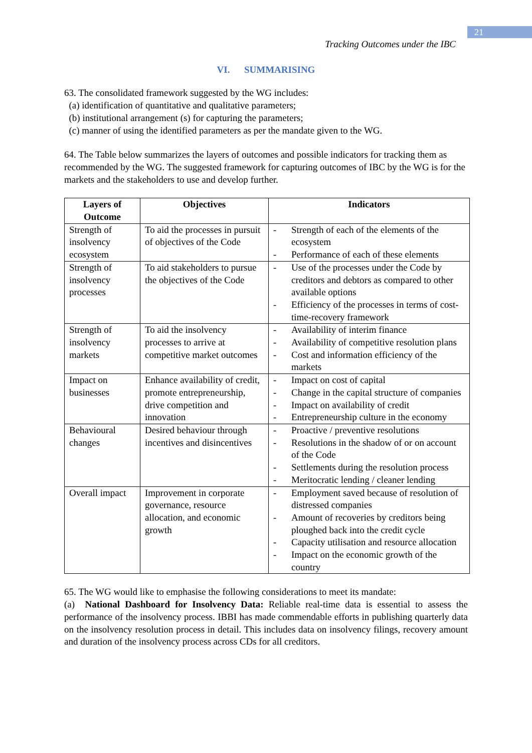21
Tracking Outcomes under the IBC
VI. SUMMARISING
63. The consolidated framework suggested by the WG includes:
(a) identification of quantitative and qualitative parameters;
(b) institutional arrangement (s) for capturing the parameters;
(c) manner of using the identified parameters as per the mandate given to the WG.
64. The Table below summarizes the layers of outcomes and possible indicators for tracking them as recommended by the WG. The suggested framework for capturing outcomes of IBC by the WG is for the markets and the stakeholders to use and develop further.
| Layers of Outcome | Objectives | Indicators |
| --- | --- | --- |
| Strength of insolvency ecosystem | To aid the processes in pursuit of objectives of the Code | - Strength of each of the elements of the ecosystem - Performance of each of these elements |
| Strength of insolvency processes | To aid stakeholders to pursue the objectives of the Code | - Use of the processes under the Code by creditors and debtors as compared to other available options - Efficiency of the processes in terms of cost-time-recovery framework |
| Strength of insolvency markets | To aid the insolvency processes to arrive at competitive market outcomes | - Availability of interim finance - Availability of competitive resolution plans - Cost and information efficiency of the markets |
| Impact on businesses | Enhance availability of credit, promote entrepreneurship, drive competition and innovation | - Impact on cost of capital - Change in the capital structure of companies - Impact on availability of credit - Entrepreneurship culture in the economy |
| Behavioural changes | Desired behaviour through incentives and disincentives | - Proactive / preventive resolutions - Resolutions in the shadow of or on account of the Code - Settlements during the resolution process - Meritocratic lending / cleaner lending |
| Overall impact | Improvement in corporate governance, resource allocation, and economic growth | - Employment saved because of resolution of distressed companies - Amount of recoveries by creditors being ploughed back into the credit cycle - Capacity utilisation and resource allocation - Impact on the economic growth of the country |
65. The WG would like to emphasise the following considerations to meet its mandate:
(a) National Dashboard for Insolvency Data: Reliable real-time data is essential to assess the performance of the insolvency process. IBBI has made commendable efforts in publishing quarterly data on the insolvency resolution process in detail. This includes data on insolvency filings, recovery amount and duration of the insolvency process across CDs for all creditors.